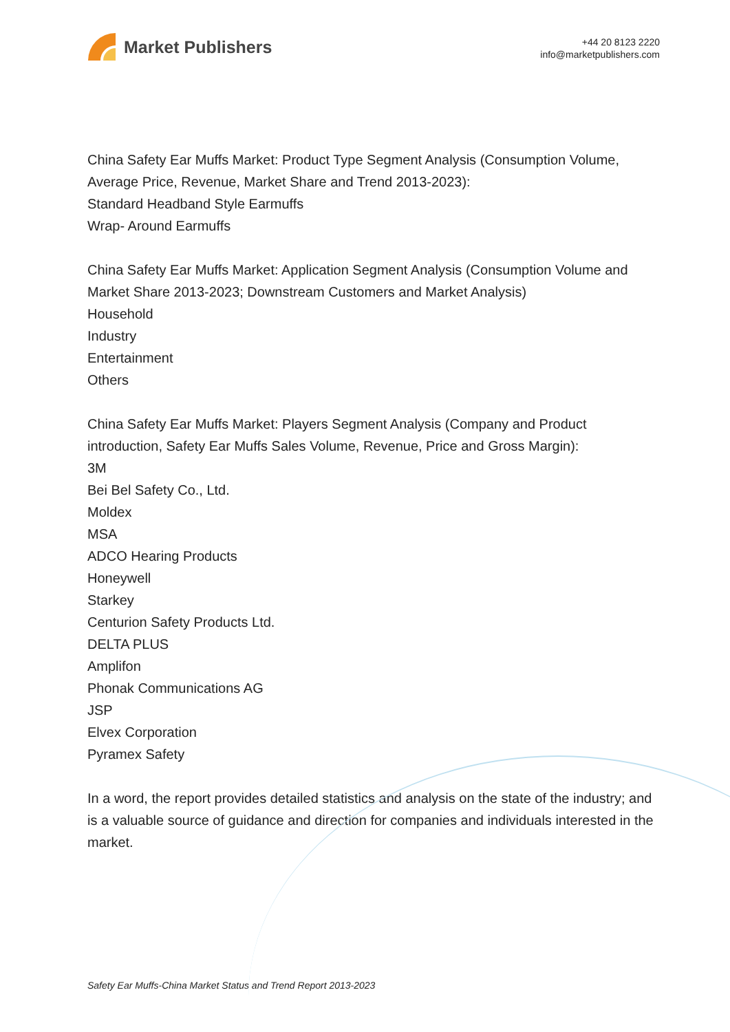Market Publishers
+44 20 8123 2220
info@marketpublishers.com
China Safety Ear Muffs Market: Product Type Segment Analysis (Consumption Volume, Average Price, Revenue, Market Share and Trend 2013-2023):
Standard Headband Style Earmuffs
Wrap- Around Earmuffs
China Safety Ear Muffs Market: Application Segment Analysis (Consumption Volume and Market Share 2013-2023; Downstream Customers and Market Analysis)
Household
Industry
Entertainment
Others
China Safety Ear Muffs Market: Players Segment Analysis (Company and Product introduction, Safety Ear Muffs Sales Volume, Revenue, Price and Gross Margin):
3M
Bei Bel Safety Co., Ltd.
Moldex
MSA
ADCO Hearing Products
Honeywell
Starkey
Centurion Safety Products Ltd.
DELTA PLUS
Amplifon
Phonak Communications AG
JSP
Elvex Corporation
Pyramex Safety
In a word, the report provides detailed statistics and analysis on the state of the industry; and is a valuable source of guidance and direction for companies and individuals interested in the market.
Safety Ear Muffs-China Market Status and Trend Report 2013-2023